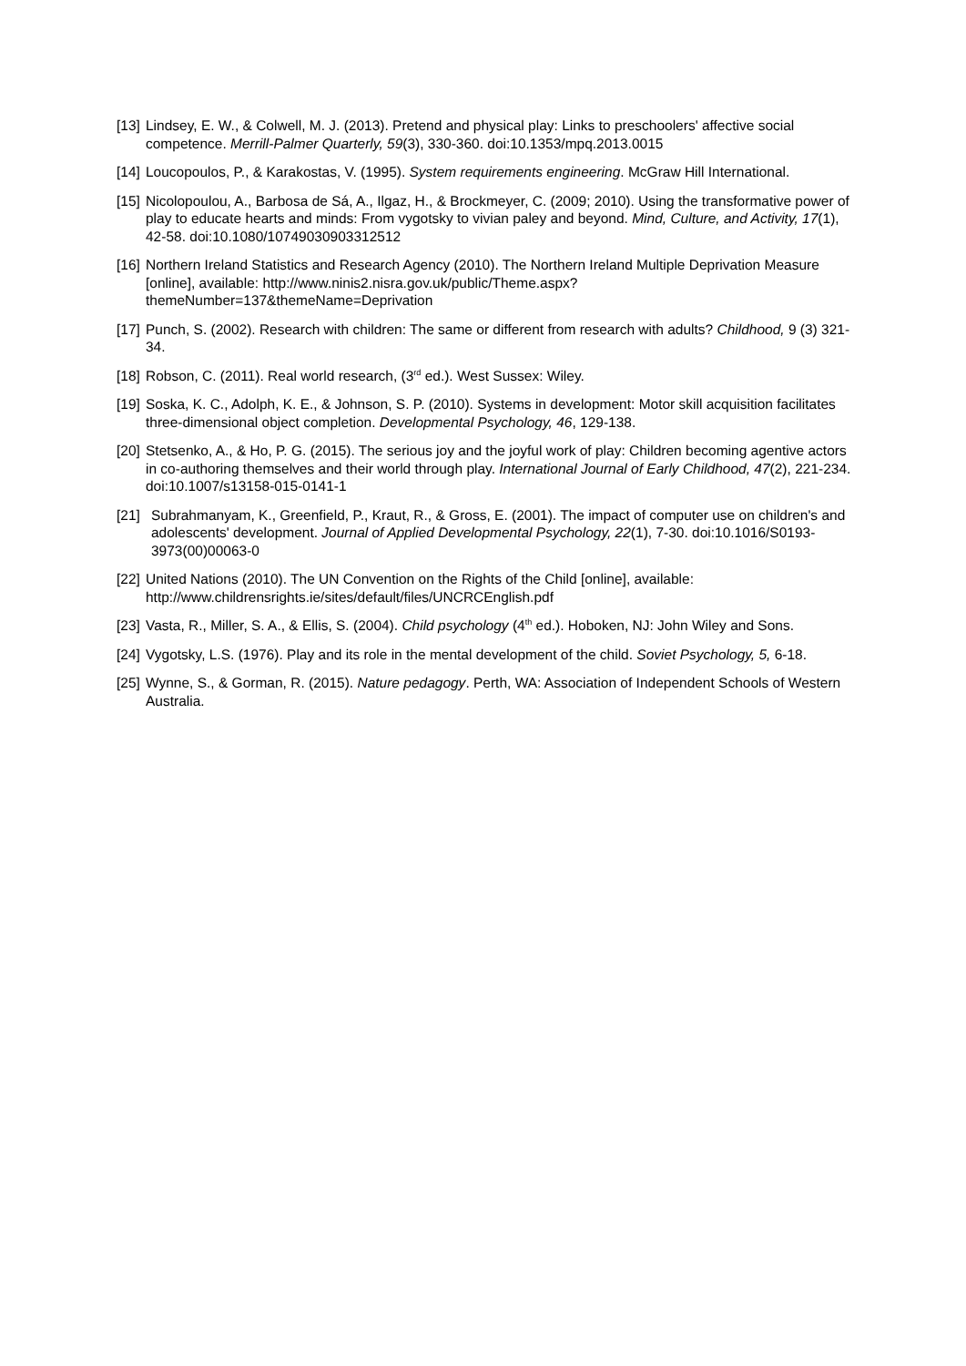[13] Lindsey, E. W., & Colwell, M. J. (2013). Pretend and physical play: Links to preschoolers' affective social competence. Merrill-Palmer Quarterly, 59(3), 330-360. doi:10.1353/mpq.2013.0015
[14] Loucopoulos, P., & Karakostas, V. (1995). System requirements engineering. McGraw Hill International.
[15] Nicolopoulou, A., Barbosa de Sá, A., Ilgaz, H., & Brockmeyer, C. (2009; 2010). Using the transformative power of play to educate hearts and minds: From vygotsky to vivian paley and beyond. Mind, Culture, and Activity, 17(1), 42-58. doi:10.1080/10749030903312512
[16] Northern Ireland Statistics and Research Agency (2010). The Northern Ireland Multiple Deprivation Measure [online], available: http://www.ninis2.nisra.gov.uk/public/Theme.aspx?themeNumber=137&themeName=Deprivation
[17] Punch, S. (2002). Research with children: The same or different from research with adults? Childhood, 9 (3) 321-34.
[18] Robson, C. (2011). Real world research, (3<sup>rd</sup> ed.). West Sussex: Wiley.
[19] Soska, K. C., Adolph, K. E., & Johnson, S. P. (2010). Systems in development: Motor skill acquisition facilitates three-dimensional object completion. Developmental Psychology, 46, 129-138.
[20] Stetsenko, A., & Ho, P. G. (2015). The serious joy and the joyful work of play: Children becoming agentive actors in co-authoring themselves and their world through play. International Journal of Early Childhood, 47(2), 221-234. doi:10.1007/s13158-015-0141-1
[21] Subrahmanyam, K., Greenfield, P., Kraut, R., & Gross, E. (2001). The impact of computer use on children's and adolescents' development. Journal of Applied Developmental Psychology, 22(1), 7-30. doi:10.1016/S0193-3973(00)00063-0
[22] United Nations (2010). The UN Convention on the Rights of the Child [online], available: http://www.childrensrights.ie/sites/default/files/UNCRCEnglish.pdf
[23] Vasta, R., Miller, S. A., & Ellis, S. (2004). Child psychology (4<sup>th</sup> ed.). Hoboken, NJ: John Wiley and Sons.
[24] Vygotsky, L.S. (1976). Play and its role in the mental development of the child. Soviet Psychology, 5, 6-18.
[25] Wynne, S., & Gorman, R. (2015). Nature pedagogy. Perth, WA: Association of Independent Schools of Western Australia.